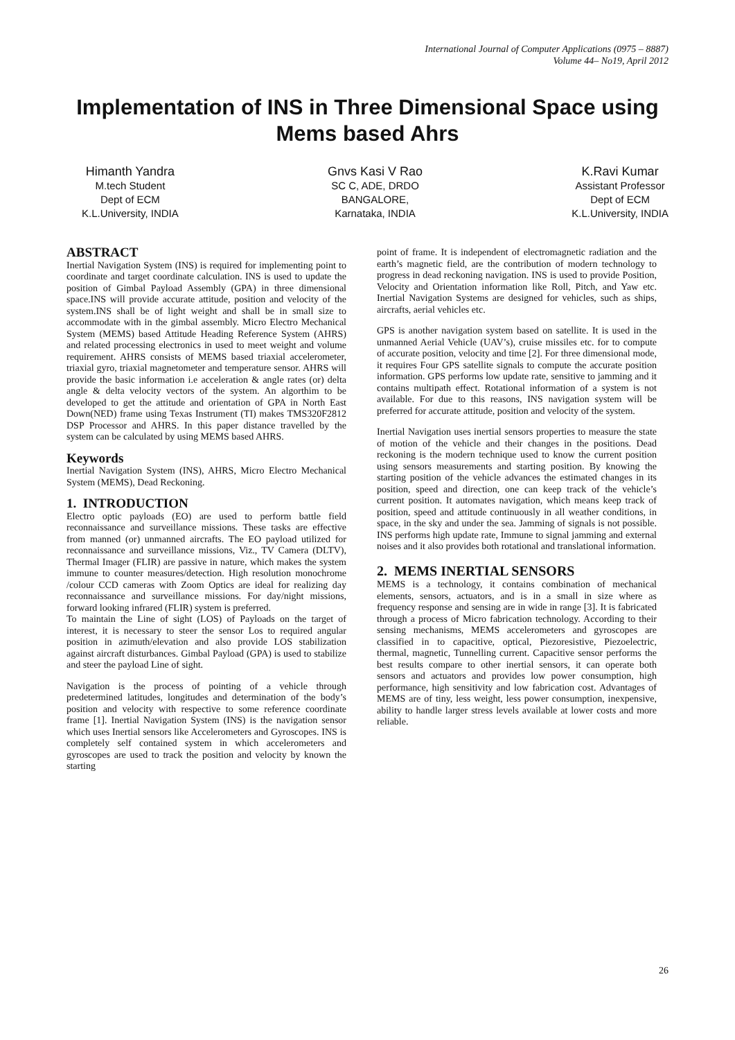International Journal of Computer Applications (0975 – 8887)
Volume 44– No19, April 2012
Implementation of INS in Three Dimensional Space using Mems based Ahrs
Himanth Yandra
M.tech Student
Dept of ECM
K.L.University, INDIA
Gnvs Kasi V Rao
SC C, ADE, DRDO
BANGALORE,
Karnataka, INDIA
K.Ravi Kumar
Assistant Professor
Dept of ECM
K.L.University, INDIA
ABSTRACT
Inertial Navigation System (INS) is required for implementing point to coordinate and target coordinate calculation. INS is used to update the position of Gimbal Payload Assembly (GPA) in three dimensional space.INS will provide accurate attitude, position and velocity of the system.INS shall be of light weight and shall be in small size to accommodate with in the gimbal assembly. Micro Electro Mechanical System (MEMS) based Attitude Heading Reference System (AHRS) and related processing electronics in used to meet weight and volume requirement. AHRS consists of MEMS based triaxial accelerometer, triaxial gyro, triaxial magnetometer and temperature sensor. AHRS will provide the basic information i.e acceleration & angle rates (or) delta angle & delta velocity vectors of the system. An algorthim to be developed to get the attitude and orientation of GPA in North East Down(NED) frame using Texas Instrument (TI) makes TMS320F2812 DSP Processor and AHRS. In this paper distance travelled by the system can be calculated by using MEMS based AHRS.
Keywords
Inertial Navigation System (INS), AHRS, Micro Electro Mechanical System (MEMS), Dead Reckoning.
1. INTRODUCTION
Electro optic payloads (EO) are used to perform battle field reconnaissance and surveillance missions. These tasks are effective from manned (or) unmanned aircrafts. The EO payload utilized for reconnaissance and surveillance missions, Viz., TV Camera (DLTV), Thermal Imager (FLIR) are passive in nature, which makes the system immune to counter measures/detection. High resolution monochrome /colour CCD cameras with Zoom Optics are ideal for realizing day reconnaissance and surveillance missions. For day/night missions, forward looking infrared (FLIR) system is preferred.
To maintain the Line of sight (LOS) of Payloads on the target of interest, it is necessary to steer the sensor Los to required angular position in azimuth/elevation and also provide LOS stabilization against aircraft disturbances. Gimbal Payload (GPA) is used to stabilize and steer the payload Line of sight.
Navigation is the process of pointing of a vehicle through predetermined latitudes, longitudes and determination of the body’s position and velocity with respective to some reference coordinate frame [1]. Inertial Navigation System (INS) is the navigation sensor which uses Inertial sensors like Accelerometers and Gyroscopes. INS is completely self contained system in which accelerometers and gyroscopes are used to track the position and velocity by known the starting
point of frame. It is independent of electromagnetic radiation and the earth’s magnetic field, are the contribution of modern technology to progress in dead reckoning navigation. INS is used to provide Position, Velocity and Orientation information like Roll, Pitch, and Yaw etc. Inertial Navigation Systems are designed for vehicles, such as ships, aircrafts, aerial vehicles etc.
GPS is another navigation system based on satellite. It is used in the unmanned Aerial Vehicle (UAV’s), cruise missiles etc. for to compute of accurate position, velocity and time [2]. For three dimensional mode, it requires Four GPS satellite signals to compute the accurate position information. GPS performs low update rate, sensitive to jamming and it contains multipath effect. Rotational information of a system is not available. For due to this reasons, INS navigation system will be preferred for accurate attitude, position and velocity of the system.
Inertial Navigation uses inertial sensors properties to measure the state of motion of the vehicle and their changes in the positions. Dead reckoning is the modern technique used to know the current position using sensors measurements and starting position. By knowing the starting position of the vehicle advances the estimated changes in its position, speed and direction, one can keep track of the vehicle’s current position. It automates navigation, which means keep track of position, speed and attitude continuously in all weather conditions, in space, in the sky and under the sea. Jamming of signals is not possible. INS performs high update rate, Immune to signal jamming and external noises and it also provides both rotational and translational information.
2. MEMS INERTIAL SENSORS
MEMS is a technology, it contains combination of mechanical elements, sensors, actuators, and is in a small in size where as frequency response and sensing are in wide in range [3]. It is fabricated through a process of Micro fabrication technology. According to their sensing mechanisms, MEMS accelerometers and gyroscopes are classified in to capacitive, optical, Piezoresistive, Piezoelectric, thermal, magnetic, Tunnelling current. Capacitive sensor performs the best results compare to other inertial sensors, it can operate both sensors and actuators and provides low power consumption, high performance, high sensitivity and low fabrication cost. Advantages of MEMS are of tiny, less weight, less power consumption, inexpensive, ability to handle larger stress levels available at lower costs and more reliable.
26